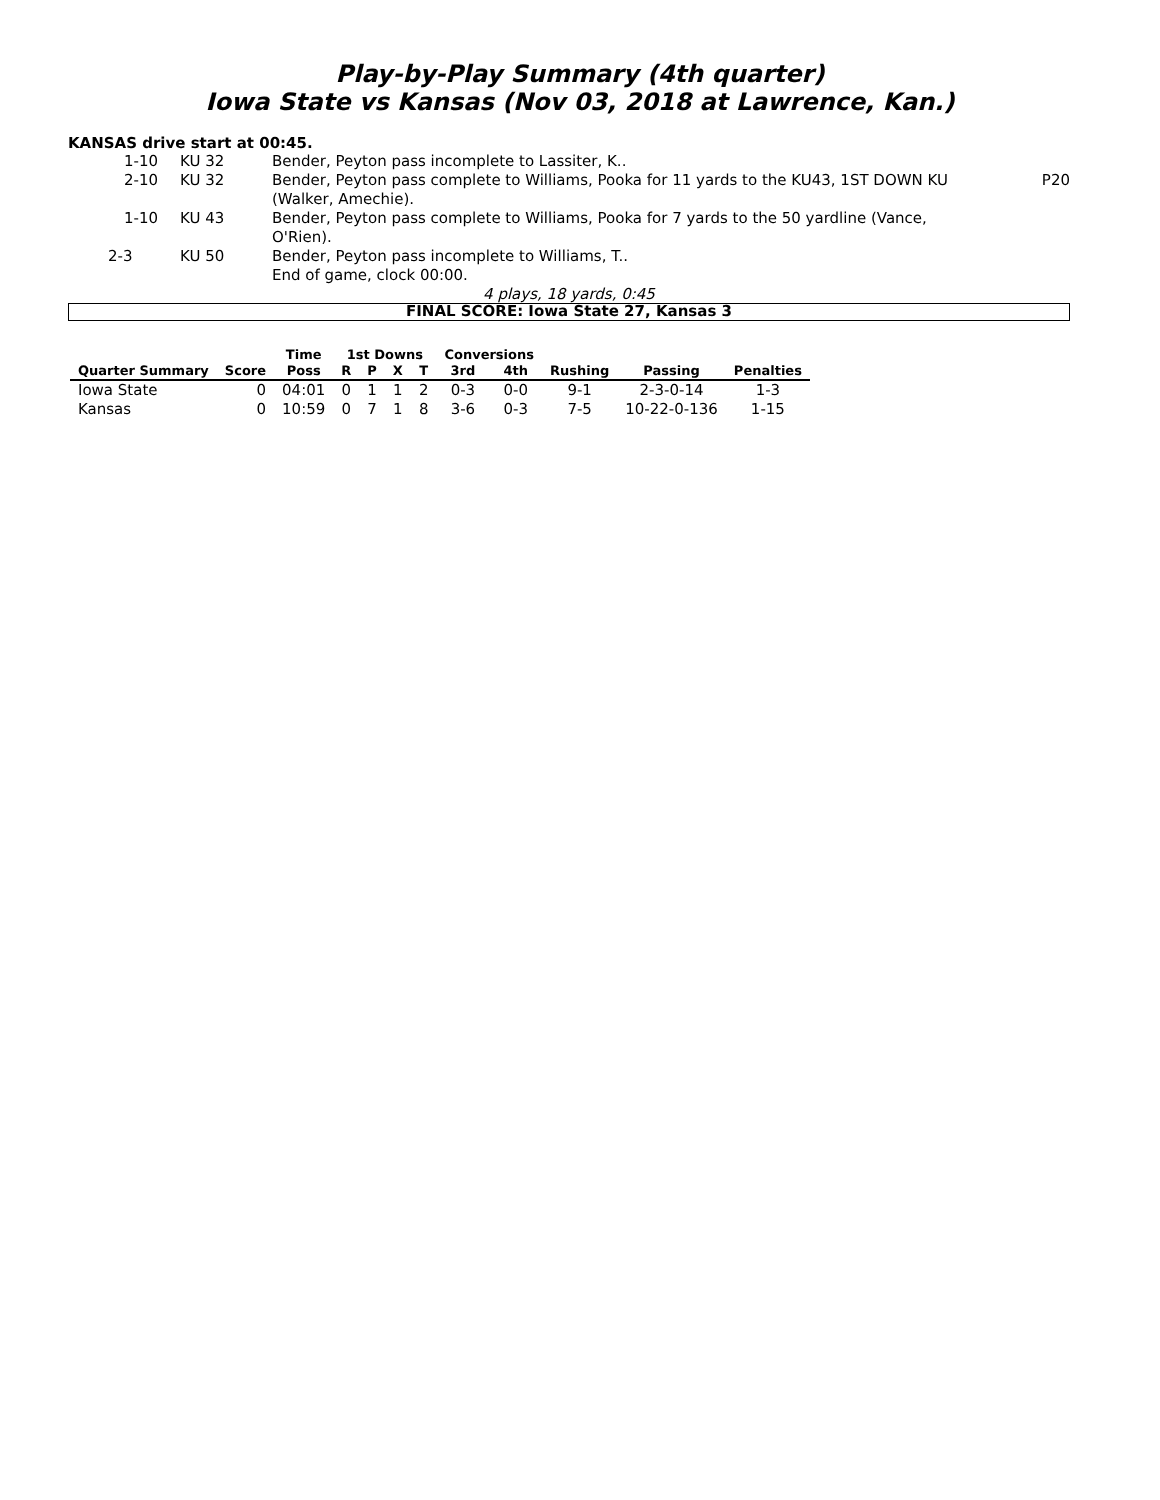Play-by-Play Summary (4th quarter)
Iowa State vs Kansas (Nov 03, 2018 at Lawrence, Kan.)
KANSAS drive start at 00:45.
| 1-10 | KU 32 | Bender, Peyton pass incomplete to Lassiter, K.. | |
| 2-10 | KU 32 | Bender, Peyton pass complete to Williams, Pooka for 11 yards to the KU43, 1ST DOWN KU (Walker, Amechie). | P20 |
| 1-10 | KU 43 | Bender, Peyton pass complete to Williams, Pooka for 7 yards to the 50 yardline (Vance, O'Rien). | |
| 2-3 | KU 50 | Bender, Peyton pass incomplete to Williams, T.. | |
| | | End of game, clock 00:00. | |
4 plays, 18 yards, 0:45
FINAL SCORE: Iowa State 27, Kansas 3
| | | Time | 1st Downs | | | | Conversions | | | | |
| --- | --- | --- | --- | --- | --- | --- | --- | --- | --- | --- | --- |
| Quarter Summary | Score | Poss | R | P | X | T | 3rd | 4th | Rushing | Passing | Penalties |
| Iowa State | 0 | 04:01 | 0 | 1 | 1 | 2 | 0-3 | 0-0 | 9-1 | 2-3-0-14 | 1-3 |
| Kansas | 0 | 10:59 | 0 | 7 | 1 | 8 | 3-6 | 0-3 | 7-5 | 10-22-0-136 | 1-15 |